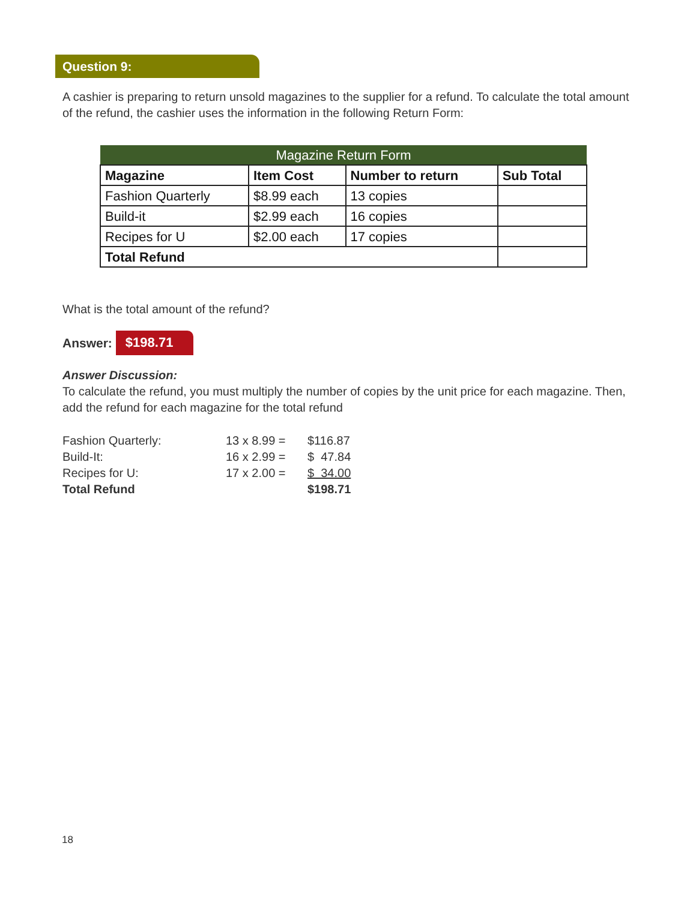Question 9:
A cashier is preparing to return unsold magazines to the supplier for a refund. To calculate the total amount of the refund, the cashier uses the information in the following Return Form:
| Magazine Return Form | | | |
| --- | --- | --- | --- |
| Magazine | Item Cost | Number to return | Sub Total |
| Fashion Quarterly | $8.99 each | 13 copies | |
| Build-it | $2.99 each | 16 copies | |
| Recipes for U | $2.00 each | 17 copies | |
| Total Refund | | | |
What is the total amount of the refund?
Answer: $198.71
Answer Discussion:
To calculate the refund, you must multiply the number of copies by the unit price for each magazine. Then, add the refund for each magazine for the total refund
| Fashion Quarterly: | 13 x 8.99 = | $116.87 |
| Build-It: | 16 x 2.99 = | $ 47.84 |
| Recipes for U: | 17 x 2.00 = | $ 34.00 |
| Total Refund | | $198.71 |
18